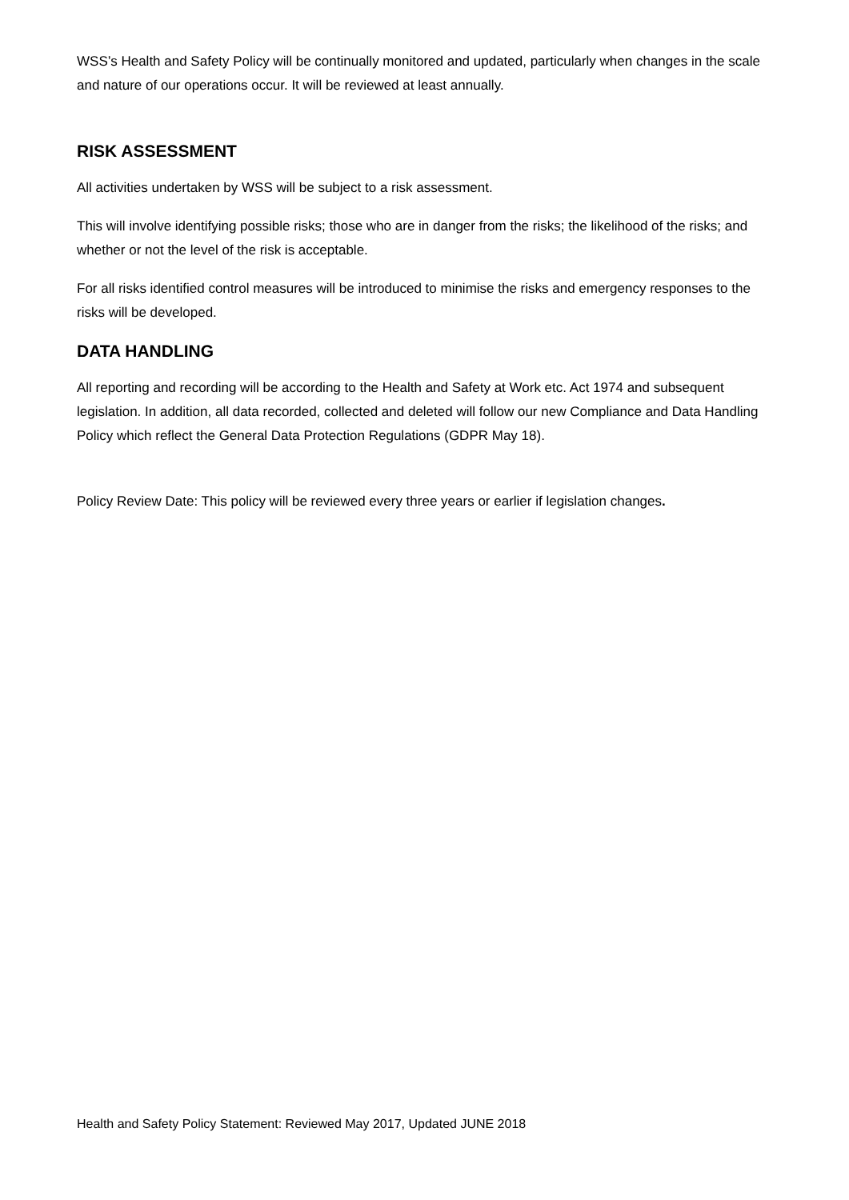WSS’s Health and Safety Policy will be continually monitored and updated, particularly when changes in the scale and nature of our operations occur. It will be reviewed at least annually.
RISK ASSESSMENT
All activities undertaken by WSS will be subject to a risk assessment.
This will involve identifying possible risks; those who are in danger from the risks; the likelihood of the risks; and whether or not the level of the risk is acceptable.
For all risks identified control measures will be introduced to minimise the risks and emergency responses to the risks will be developed.
DATA HANDLING
All reporting and recording will be according to the Health and Safety at Work etc. Act 1974 and subsequent legislation. In addition, all data recorded, collected and deleted will follow our new Compliance and Data Handling Policy which reflect the General Data Protection Regulations (GDPR May 18).
Policy Review Date: This policy will be reviewed every three years or earlier if legislation changes.
Health and Safety Policy Statement: Reviewed May 2017, Updated JUNE 2018